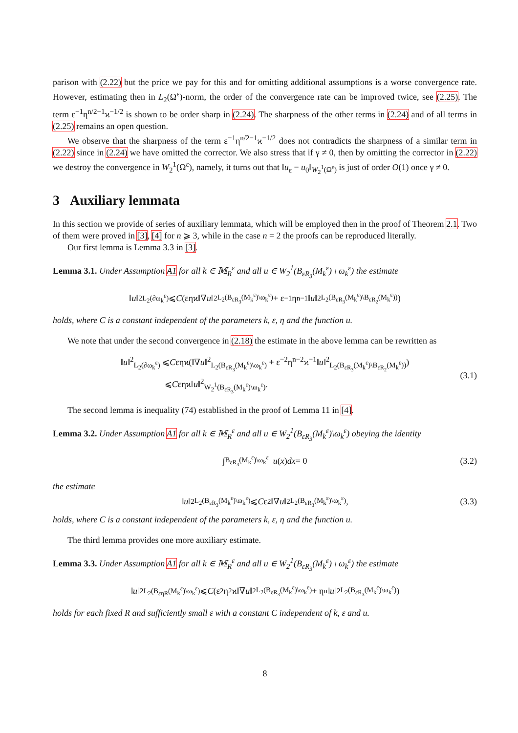parison with (2.22) but the price we pay for this and for omitting additional assumptions is a worse convergence rate. However, estimating then in L<sub>2</sub>(Ω<sup>ε</sup>)-norm, the order of the convergence rate can be improved twice, see (2.25). The term ε<sup>−1</sup>η<sup>n/2−1</sup>ϰ<sup>−1/2</sup> is shown to be order sharp in (2.24). The sharpness of the other terms in (2.24) and of all terms in (2.25) remains an open question.
We observe that the sharpness of the term ε<sup>−1</sup>η<sup>n/2−1</sup>ϰ<sup>−1/2</sup> does not contradicts the sharpness of a similar term in (2.22) since in (2.24) we have omitted the corrector. We also stress that if γ ≠ 0, then by omitting the corrector in (2.22) we destroy the convergence in W<sub>2</sub><sup>1</sup>(Ω<sup>ε</sup>), namely, it turns out that ‖u<sub>ε</sub> − u<sub>0</sub>‖<sub>W<sub>2</sub><sup>1</sup>(Ω<sup>ε</sup>)</sub> is just of order O(1) once γ ≠ 0.
3 Auxiliary lemmata
In this section we provide of series of auxiliary lemmata, which will be employed then in the proof of Theorem 2.1. Two of them were proved in [3], [4] for n ⩾ 3, while in the case n = 2 the proofs can be reproduced literally.
Our first lemma is Lemma 3.3 in [3].
Lemma 3.1. Under Assumption A1 for all k ∈ 𝕄<sub>R</sub><sup>ε</sup> and all u ∈ W<sub>2</sub><sup>1</sup>(B<sub>εR<sub>3</sub></sub>(M<sub>k</sub><sup>ε</sup>) \ ω<sub>k</sub><sup>ε</sup>) the estimate
‖ u ‖<sup>2</sup><sub>L<sub>2</sub>(∂ω<sub>k</sub><sup>ε</sup>)</sub> ⩽ C (εηϰ‖∇ u ‖<sup>2</sup><sub>L<sub>2</sub>(B<sub>εR<sub>3</sub></sub>(M<sub>k</sub><sup>ε</sup>)\ω<sub>k</sub><sup>ε</sup>)</sub> + ε<sup>−1</sup>η<sup>n−1</sup>‖ u ‖<sup>2</sup><sub>L<sub>2</sub>(B<sub>εR<sub>3</sub></sub>(M<sub>k</sub><sup>ε</sup>)\B<sub>εR<sub>2</sub></sub>(M<sub>k</sub><sup>ε</sup>))</sub>)
holds, where C is a constant independent of the parameters k, ε, η and the function u.
We note that under the second convergence in (2.18) the estimate in the above lemma can be rewritten as
‖u‖<sup>2</sup><sub>L<sub>2</sub>(∂ω<sub>k</sub><sup>ε</sup>)</sub> ⩽Cεηϰ(‖∇u‖<sup>2</sup><sub>L<sub>2</sub>(B<sub>εR<sub>3</sub></sub>(M<sub>k</sub><sup>ε</sup>)\ω<sub>k</sub><sup>ε</sup>)</sub> + ε<sup>−2</sup>η<sup>n−2</sup>ϰ<sup>−1</sup>‖u‖<sup>2</sup><sub>L<sub>2</sub>(B<sub>εR<sub>3</sub></sub>(M<sub>k</sub><sup>ε</sup>)\B<sub>εR<sub>2</sub></sub>(M<sub>k</sub><sup>ε</sup>))</sub>)
⩽Cεηϰ‖u‖<sup>2</sup><sub>W<sub>2</sub><sup>1</sup>(B<sub>εR<sub>3</sub></sub>(M<sub>k</sub><sup>ε</sup>)\ω<sub>k</sub><sup>ε</sup>)</sub>.
(3.1)
The second lemma is inequality (74) established in the proof of Lemma 11 in [4].
Lemma 3.2. Under Assumption A1 for all k ∈ 𝕄<sub>R</sub><sup>ε</sup> and all u ∈ W<sub>2</sub><sup>1</sup>(B<sub>εR<sub>3</sub></sub>(M<sub>k</sub><sup>ε</sup>)\ω<sub>k</sub><sup>ε</sup>) obeying the identity
∫<sub>B<sub>εR<sub>3</sub></sub>(M<sub>k</sub><sup>ε</sup>)\ω<sub>k</sub><sup>ε</sup></sub> u (x) dx = 0 (3.2)
the estimate
‖ u ‖<sup>2</sup><sub>L<sub>2</sub>(B<sub>εR<sub>3</sub></sub>(M<sub>k</sub><sup>ε</sup>)\ω<sub>k</sub><sup>ε</sup>)</sub> ⩽ C ε<sup>2</sup>‖∇ u ‖<sup>2</sup><sub>L<sub>2</sub>(B<sub>εR<sub>3</sub></sub>(M<sub>k</sub><sup>ε</sup>)\ω<sub>k</sub><sup>ε</sup>)</sub>, (3.3)
holds, where C is a constant independent of the parameters k, ε, η and the function u.
The third lemma provides one more auxiliary estimate.
Lemma 3.3. Under Assumption A1 for all k ∈ 𝕄<sub>R</sub><sup>ε</sup> and all u ∈ W<sub>2</sub><sup>1</sup>(B<sub>εR<sub>3</sub></sub>(M<sub>k</sub><sup>ε</sup>) \ ω<sub>k</sub><sup>ε</sup>) the estimate
‖ u ‖<sup>2</sup><sub>L<sub>2</sub>(B<sub>εηR</sub>(M<sub>k</sub><sup>ε</sup>)\ω<sub>k</sub><sup>ε</sup>)</sub> ⩽ C (ε<sup>2</sup>η<sup>2</sup>ϰ‖∇ u ‖<sup>2</sup><sub>L<sub>2</sub>(B<sub>εR<sub>3</sub></sub>(M<sub>k</sub><sup>ε</sup>)\ω<sub>k</sub><sup>ε</sup>)</sub> + η<sup>n</sup>‖ u ‖<sup>2</sup><sub>L<sub>2</sub>(B<sub>εR<sub>3</sub></sub>(M<sub>k</sub><sup>ε</sup>)\ω<sub>k</sub><sup>ε</sup>)</sub>)
holds for each fixed R and sufficiently small ε with a constant C independent of k, ε and u.
8